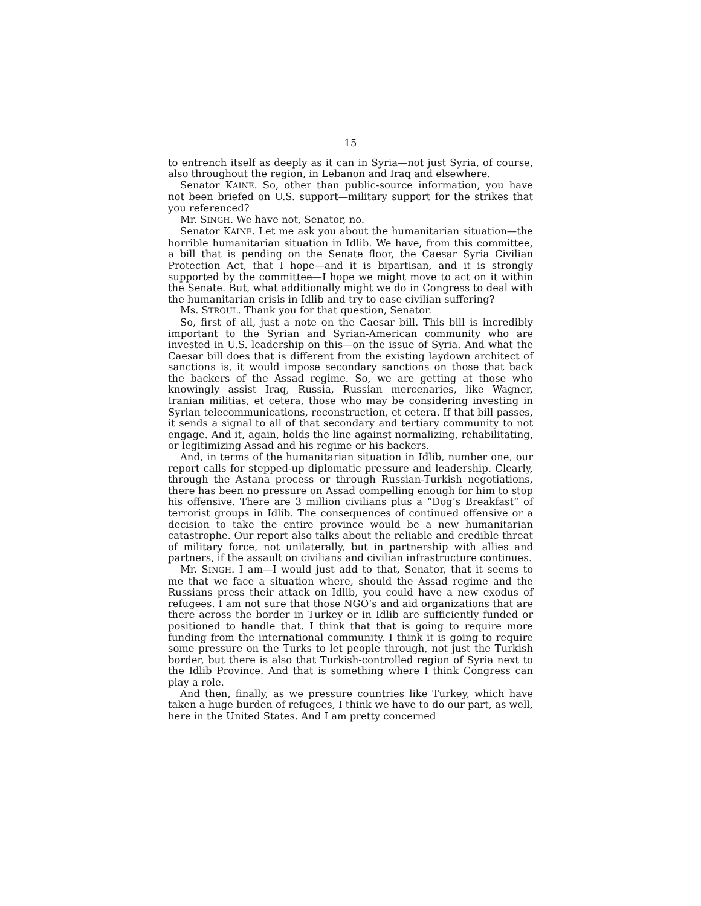15
to entrench itself as deeply as it can in Syria—not just Syria, of course, also throughout the region, in Lebanon and Iraq and elsewhere.
Senator KAINE. So, other than public-source information, you have not been briefed on U.S. support—military support for the strikes that you referenced?
Mr. SINGH. We have not, Senator, no.
Senator KAINE. Let me ask you about the humanitarian situation—the horrible humanitarian situation in Idlib. We have, from this committee, a bill that is pending on the Senate floor, the Caesar Syria Civilian Protection Act, that I hope—and it is bipartisan, and it is strongly supported by the committee—I hope we might move to act on it within the Senate. But, what additionally might we do in Congress to deal with the humanitarian crisis in Idlib and try to ease civilian suffering?
Ms. STROUL. Thank you for that question, Senator.
So, first of all, just a note on the Caesar bill. This bill is incredibly important to the Syrian and Syrian-American community who are invested in U.S. leadership on this—on the issue of Syria. And what the Caesar bill does that is different from the existing laydown architect of sanctions is, it would impose secondary sanctions on those that back the backers of the Assad regime. So, we are getting at those who knowingly assist Iraq, Russia, Russian mercenaries, like Wagner, Iranian militias, et cetera, those who may be considering investing in Syrian telecommunications, reconstruction, et cetera. If that bill passes, it sends a signal to all of that secondary and tertiary community to not engage. And it, again, holds the line against normalizing, rehabilitating, or legitimizing Assad and his regime or his backers.
And, in terms of the humanitarian situation in Idlib, number one, our report calls for stepped-up diplomatic pressure and leadership. Clearly, through the Astana process or through Russian-Turkish negotiations, there has been no pressure on Assad compelling enough for him to stop his offensive. There are 3 million civilians plus a “Dog’s Breakfast” of terrorist groups in Idlib. The consequences of continued offensive or a decision to take the entire province would be a new humanitarian catastrophe. Our report also talks about the reliable and credible threat of military force, not unilaterally, but in partnership with allies and partners, if the assault on civilians and civilian infrastructure continues.
Mr. SINGH. I am—I would just add to that, Senator, that it seems to me that we face a situation where, should the Assad regime and the Russians press their attack on Idlib, you could have a new exodus of refugees. I am not sure that those NGO’s and aid organizations that are there across the border in Turkey or in Idlib are sufficiently funded or positioned to handle that. I think that that is going to require more funding from the international community. I think it is going to require some pressure on the Turks to let people through, not just the Turkish border, but there is also that Turkish-controlled region of Syria next to the Idlib Province. And that is something where I think Congress can play a role.
And then, finally, as we pressure countries like Turkey, which have taken a huge burden of refugees, I think we have to do our part, as well, here in the United States. And I am pretty concerned